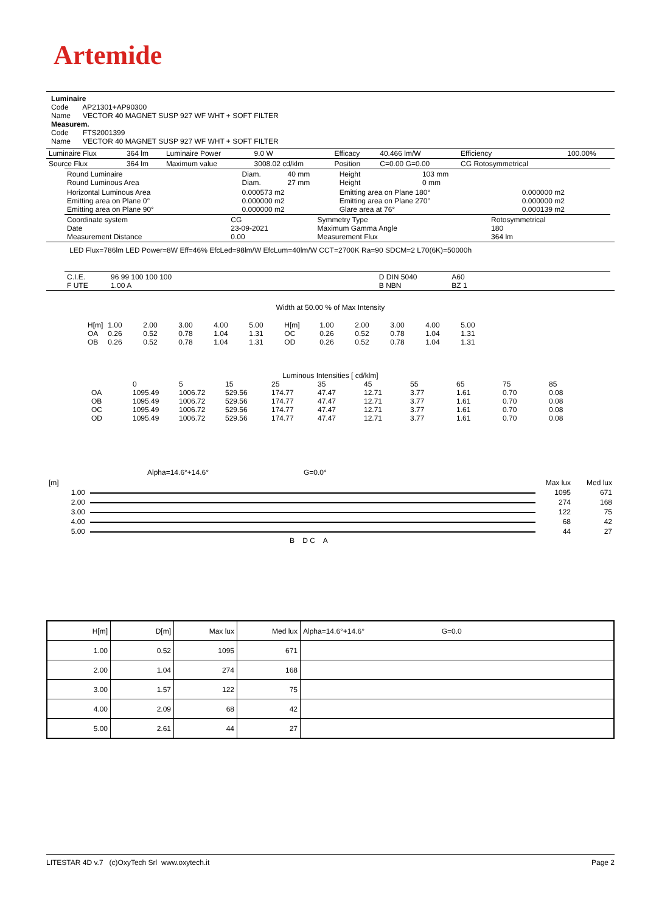Artemide
Luminaire
Code AP21301+AP90300
Name VECTOR 40 MAGNET SUSP 927 WF WHT + SOFT FILTER
Measurem.
Code FTS2001399
Name VECTOR 40 MAGNET SUSP 927 WF WHT + SOFT FILTER
| Luminaire Flux | 364 lm | Luminaire Power | 9.0 W | Efficacy | 40.466 lm/W | Efficiency | 100.00% |
| Source Flux | 364 lm | Maximum value | 3008.02 cd/klm | Position | C=0.00 G=0.00 | CG Rotosymmetrical | |
| Round Luminaire Round Luminous Area | Diam. Diam. | 40 mm 27 mm | Height Height | 103 mm 0 mm | |
| Horizontal Luminous Area Emitting area on Plane 0° Emitting area on Plane 90° | 0.000573 m2 0.000000 m2 0.000000 m2 | | Emitting area on Plane 180° Emitting area on Plane 270° Glare area at 76° | | 0.000000 m2 0.000000 m2 0.000139 m2 |
| Coordinate system Date Measurement Distance | CG 23-09-2021 0.00 | Symmetry Type Maximum Gamma Angle Measurement Flux | Rotosymmetrical 180 364 lm |
LED Flux=786lm LED Power=8W Eff=46% EfcLed=98lm/W EfcLum=40lm/W CCT=2700K Ra=90 SDCM=2 L70(6K)=50000h
| C.I.E. F UTE | 96 99 100 100 100 1.00 A | | D DIN 5040 B NBN | A60 BZ 1 | |
Width at 50.00 % of Max Intensity
| H[m] OA OB | 1.00 0.26 0.26 | 2.00 0.52 0.52 | 3.00 0.78 0.78 | 4.00 1.04 1.04 | 5.00 1.31 1.31 | H[m] OC OD | 1.00 0.26 0.26 | 2.00 0.52 0.52 | 3.00 0.78 0.78 | 4.00 1.04 1.04 | 5.00 1.31 1.31 |
Luminous Intensities [ cd/klm]
| | 0 | 5 | 15 | 25 | 35 | 45 | 55 | 65 | 75 | 85 |
| OA | 1095.49 | 1006.72 | 529.56 | 174.77 | 47.47 | 12.71 | 3.77 | 1.61 | 0.70 | 0.08 |
| OB | 1095.49 | 1006.72 | 529.56 | 174.77 | 47.47 | 12.71 | 3.77 | 1.61 | 0.70 | 0.08 |
| OC | 1095.49 | 1006.72 | 529.56 | 174.77 | 47.47 | 12.71 | 3.77 | 1.61 | 0.70 | 0.08 |
| OD | 1095.49 | 1006.72 | 529.56 | 174.77 | 47.47 | 12.71 | 3.77 | 1.61 | 0.70 | 0.08 |
Alpha=14.6°+14.6° G=0.0°
| [m] | | Max lux | Med lux |
| 1.00 | | 1095 | 671 |
| 2.00 | | 274 | 168 |
| 3.00 | | 122 | 75 |
| 4.00 | | 68 | 42 |
| 5.00 | | 44 | 27 |
B D C A
| H[m] | D[m] | Max lux | Med lux | Alpha=14.6°+14.6° G=0.0 |
| --- | --- | --- | --- | --- |
| 1.00 | 0.52 | 1095 | 671 | |
| 2.00 | 1.04 | 274 | 168 | |
| 3.00 | 1.57 | 122 | 75 | |
| 4.00 | 2.09 | 68 | 42 | |
| 5.00 | 2.61 | 44 | 27 | |
LITESTAR 4D v.7 (c)OxyTech Srl www.oxytech.it Page 2